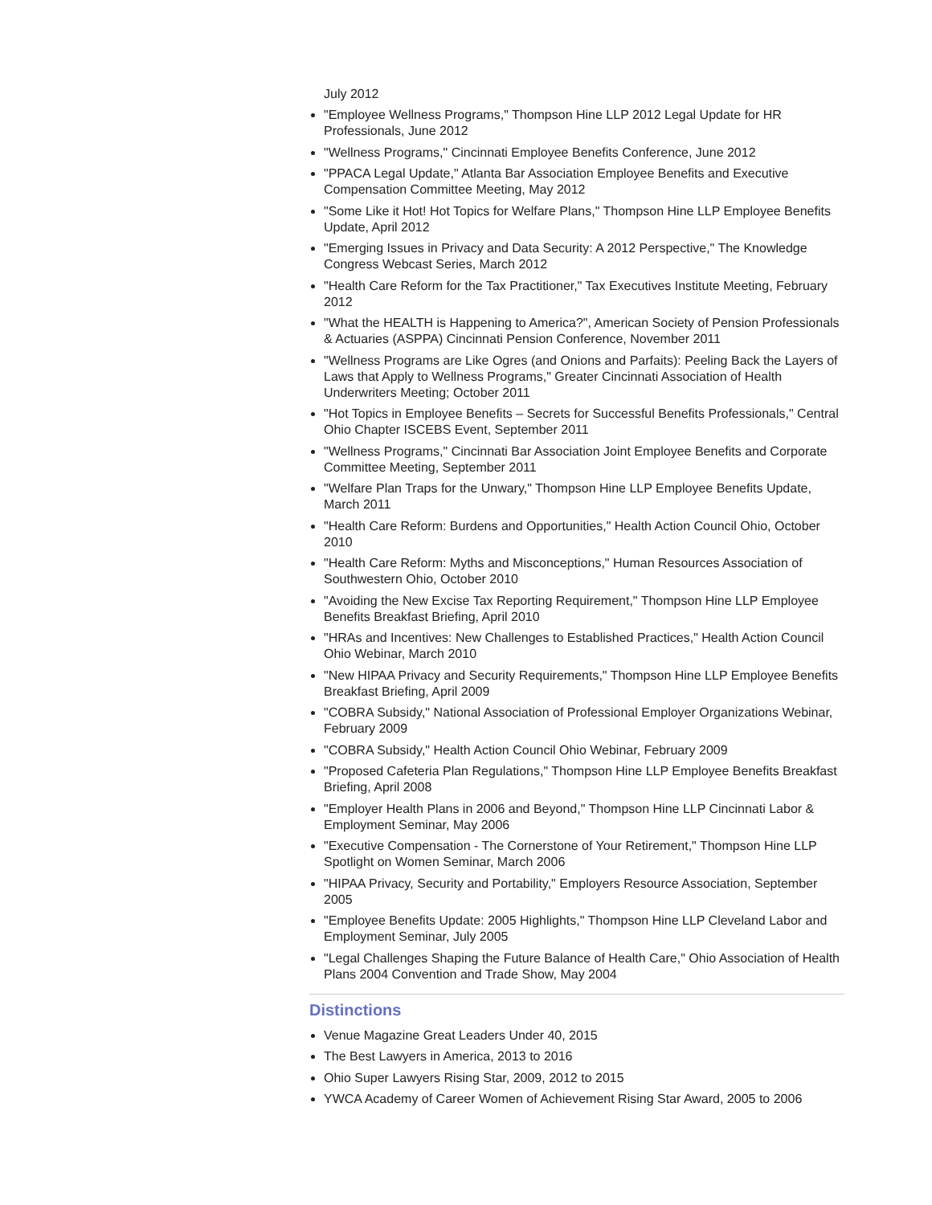July 2012
"Employee Wellness Programs," Thompson Hine LLP 2012 Legal Update for HR Professionals, June 2012
"Wellness Programs," Cincinnati Employee Benefits Conference, June 2012
"PPACA Legal Update," Atlanta Bar Association Employee Benefits and Executive Compensation Committee Meeting, May 2012
"Some Like it Hot! Hot Topics for Welfare Plans," Thompson Hine LLP Employee Benefits Update, April 2012
"Emerging Issues in Privacy and Data Security: A 2012 Perspective," The Knowledge Congress Webcast Series, March 2012
"Health Care Reform for the Tax Practitioner," Tax Executives Institute Meeting, February 2012
"What the HEALTH is Happening to America?", American Society of Pension Professionals & Actuaries (ASPPA) Cincinnati Pension Conference, November 2011
"Wellness Programs are Like Ogres (and Onions and Parfaits): Peeling Back the Layers of Laws that Apply to Wellness Programs," Greater Cincinnati Association of Health Underwriters Meeting; October 2011
"Hot Topics in Employee Benefits – Secrets for Successful Benefits Professionals," Central Ohio Chapter ISCEBS Event, September 2011
"Wellness Programs," Cincinnati Bar Association Joint Employee Benefits and Corporate Committee Meeting, September 2011
"Welfare Plan Traps for the Unwary," Thompson Hine LLP Employee Benefits Update, March 2011
"Health Care Reform: Burdens and Opportunities," Health Action Council Ohio, October 2010
"Health Care Reform: Myths and Misconceptions," Human Resources Association of Southwestern Ohio, October 2010
"Avoiding the New Excise Tax Reporting Requirement," Thompson Hine LLP Employee Benefits Breakfast Briefing, April 2010
"HRAs and Incentives: New Challenges to Established Practices," Health Action Council Ohio Webinar, March 2010
"New HIPAA Privacy and Security Requirements," Thompson Hine LLP Employee Benefits Breakfast Briefing, April 2009
"COBRA Subsidy," National Association of Professional Employer Organizations Webinar, February 2009
"COBRA Subsidy," Health Action Council Ohio Webinar, February 2009
"Proposed Cafeteria Plan Regulations," Thompson Hine LLP Employee Benefits Breakfast Briefing, April 2008
"Employer Health Plans in 2006 and Beyond," Thompson Hine LLP Cincinnati Labor & Employment Seminar, May 2006
"Executive Compensation - The Cornerstone of Your Retirement," Thompson Hine LLP Spotlight on Women Seminar, March 2006
"HIPAA Privacy, Security and Portability," Employers Resource Association, September 2005
"Employee Benefits Update: 2005 Highlights," Thompson Hine LLP Cleveland Labor and Employment Seminar, July 2005
"Legal Challenges Shaping the Future Balance of Health Care," Ohio Association of Health Plans 2004 Convention and Trade Show, May 2004
Distinctions
Venue Magazine Great Leaders Under 40, 2015
The Best Lawyers in America, 2013 to 2016
Ohio Super Lawyers Rising Star, 2009, 2012 to 2015
YWCA Academy of Career Women of Achievement Rising Star Award, 2005 to 2006